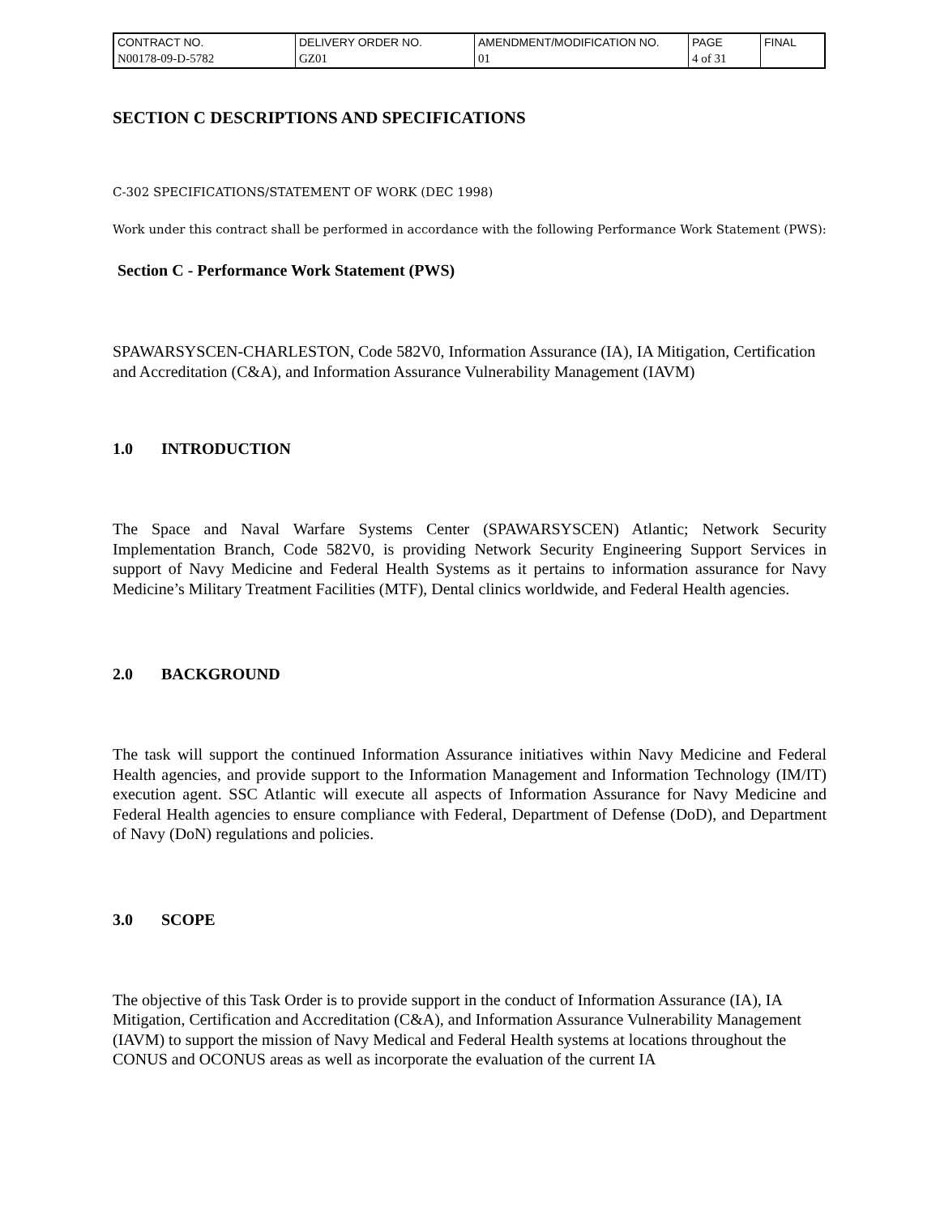| CONTRACT NO. | DELIVERY ORDER NO. | AMENDMENT/MODIFICATION NO. | PAGE | FINAL |
| N00178-09-D-5782 | GZ01 | 01 | 4 of 31 | |
SECTION C DESCRIPTIONS AND SPECIFICATIONS
C-302 SPECIFICATIONS/STATEMENT OF WORK (DEC 1998)
Work under this contract shall be performed in accordance with the following Performance Work Statement (PWS):
Section C - Performance Work Statement (PWS)
SPAWARSYSCEN-CHARLESTON, Code 582V0, Information Assurance (IA), IA Mitigation, Certification and Accreditation (C&A), and Information Assurance Vulnerability Management (IAVM)
1.0 INTRODUCTION
The Space and Naval Warfare Systems Center (SPAWARSYSCEN) Atlantic; Network Security Implementation Branch, Code 582V0, is providing Network Security Engineering Support Services in support of Navy Medicine and Federal Health Systems as it pertains to information assurance for Navy Medicine’s Military Treatment Facilities (MTF), Dental clinics worldwide, and Federal Health agencies.
2.0 BACKGROUND
The task will support the continued Information Assurance initiatives within Navy Medicine and Federal Health agencies, and provide support to the Information Management and Information Technology (IM/IT) execution agent. SSC Atlantic will execute all aspects of Information Assurance for Navy Medicine and Federal Health agencies to ensure compliance with Federal, Department of Defense (DoD), and Department of Navy (DoN) regulations and policies.
3.0 SCOPE
The objective of this Task Order is to provide support in the conduct of Information Assurance (IA), IA Mitigation, Certification and Accreditation (C&A), and Information Assurance Vulnerability Management (IAVM) to support the mission of Navy Medical and Federal Health systems at locations throughout the CONUS and OCONUS areas as well as incorporate the evaluation of the current IA